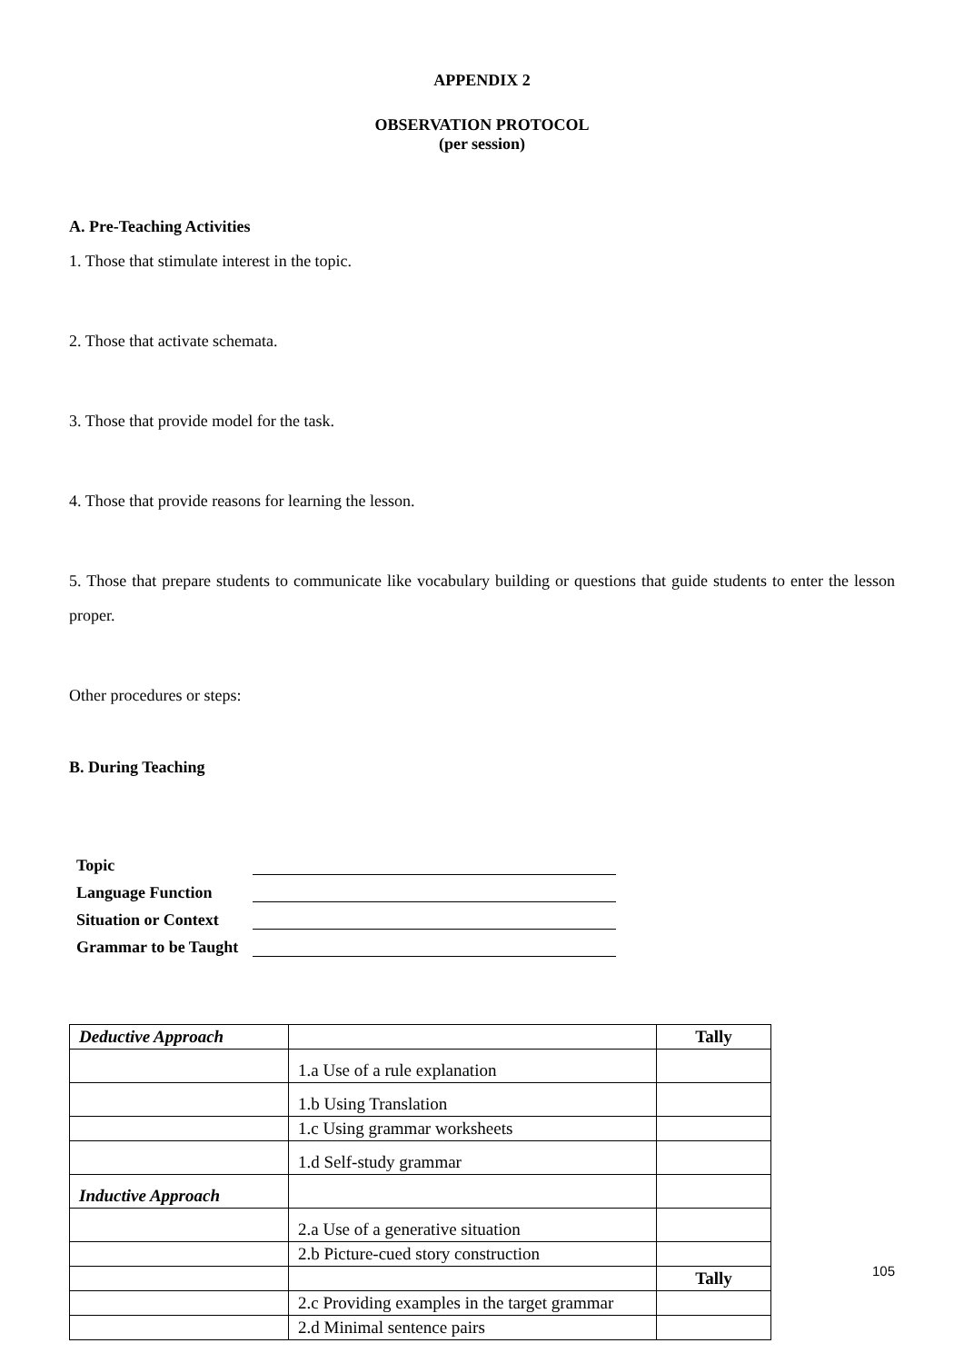APPENDIX 2
OBSERVATION PROTOCOL
(per session)
A. Pre-Teaching Activities
1. Those that stimulate interest in the topic.
2. Those that activate schemata.
3. Those that provide model for the task.
4. Those that provide reasons for learning the lesson.
5. Those that prepare students to communicate like vocabulary building or questions that guide students to enter the lesson proper.
Other procedures or steps:
B. During Teaching
| Topic | |
| Language Function | |
| Situation or Context | |
| Grammar to be Taught | |
| Deductive Approach | | Tally |
| | 1.a Use of a rule explanation | |
| | 1.b Using Translation | |
| | 1.c Using grammar worksheets | |
| | 1.d Self-study grammar | |
| Inductive Approach | | |
| | 2.a Use of a generative situation | |
| | 2.b Picture-cued story construction | |
| | | Tally |
| | 2.c Providing examples in the target grammar | |
| | 2.d Minimal sentence pairs | |
105